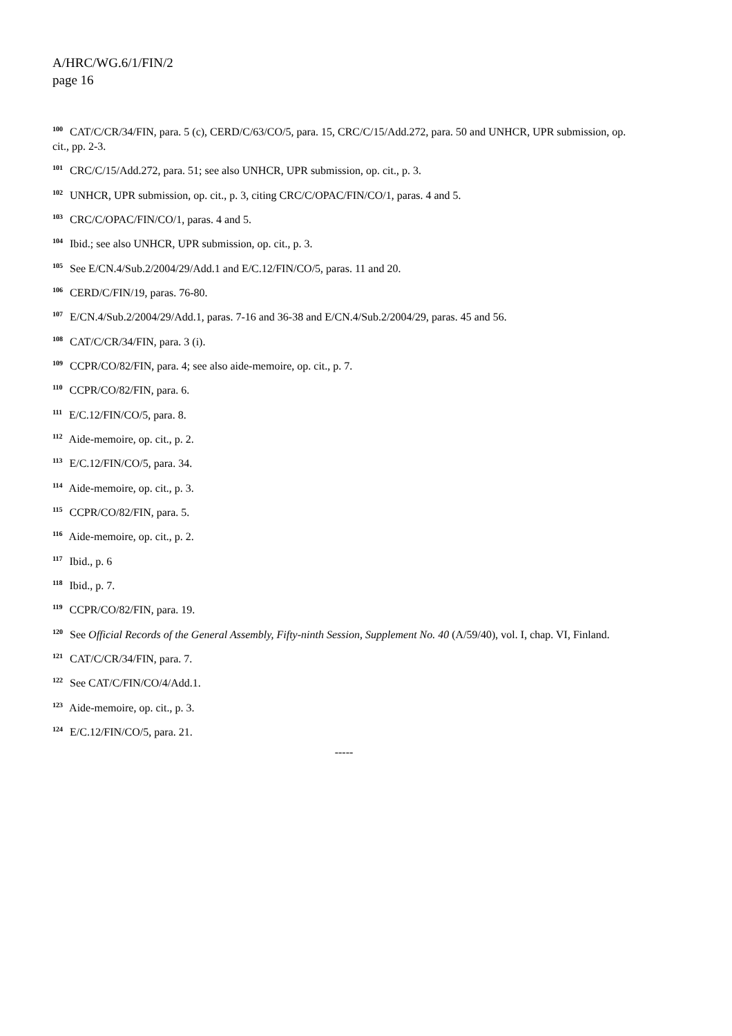A/HRC/WG.6/1/FIN/2
page 16
<sup>100</sup> CAT/C/CR/34/FIN, para. 5 (c), CERD/C/63/CO/5, para. 15, CRC/C/15/Add.272, para. 50 and UNHCR, UPR submission, op. cit., pp. 2-3.
<sup>101</sup> CRC/C/15/Add.272, para. 51; see also UNHCR, UPR submission, op. cit., p. 3.
<sup>102</sup> UNHCR, UPR submission, op. cit., p. 3, citing CRC/C/OPAC/FIN/CO/1, paras. 4 and 5.
<sup>103</sup> CRC/C/OPAC/FIN/CO/1, paras. 4 and 5.
<sup>104</sup> Ibid.; see also UNHCR, UPR submission, op. cit., p. 3.
<sup>105</sup> See E/CN.4/Sub.2/2004/29/Add.1 and E/C.12/FIN/CO/5, paras. 11 and 20.
<sup>106</sup> CERD/C/FIN/19, paras. 76-80.
<sup>107</sup> E/CN.4/Sub.2/2004/29/Add.1, paras. 7-16 and 36-38 and E/CN.4/Sub.2/2004/29, paras. 45 and 56.
<sup>108</sup> CAT/C/CR/34/FIN, para. 3 (i).
<sup>109</sup> CCPR/CO/82/FIN, para. 4; see also aide-memoire, op. cit., p. 7.
<sup>110</sup> CCPR/CO/82/FIN, para. 6.
<sup>111</sup> E/C.12/FIN/CO/5, para. 8.
<sup>112</sup> Aide-memoire, op. cit., p. 2.
<sup>113</sup> E/C.12/FIN/CO/5, para. 34.
<sup>114</sup> Aide-memoire, op. cit., p. 3.
<sup>115</sup> CCPR/CO/82/FIN, para. 5.
<sup>116</sup> Aide-memoire, op. cit., p. 2.
<sup>117</sup> Ibid., p. 6
<sup>118</sup> Ibid., p. 7.
<sup>119</sup> CCPR/CO/82/FIN, para. 19.
<sup>120</sup> See Official Records of the General Assembly, Fifty-ninth Session, Supplement No. 40 (A/59/40), vol. I, chap. VI, Finland.
<sup>121</sup> CAT/C/CR/34/FIN, para. 7.
<sup>122</sup> See CAT/C/FIN/CO/4/Add.1.
<sup>123</sup> Aide-memoire, op. cit., p. 3.
<sup>124</sup> E/C.12/FIN/CO/5, para. 21.
-----